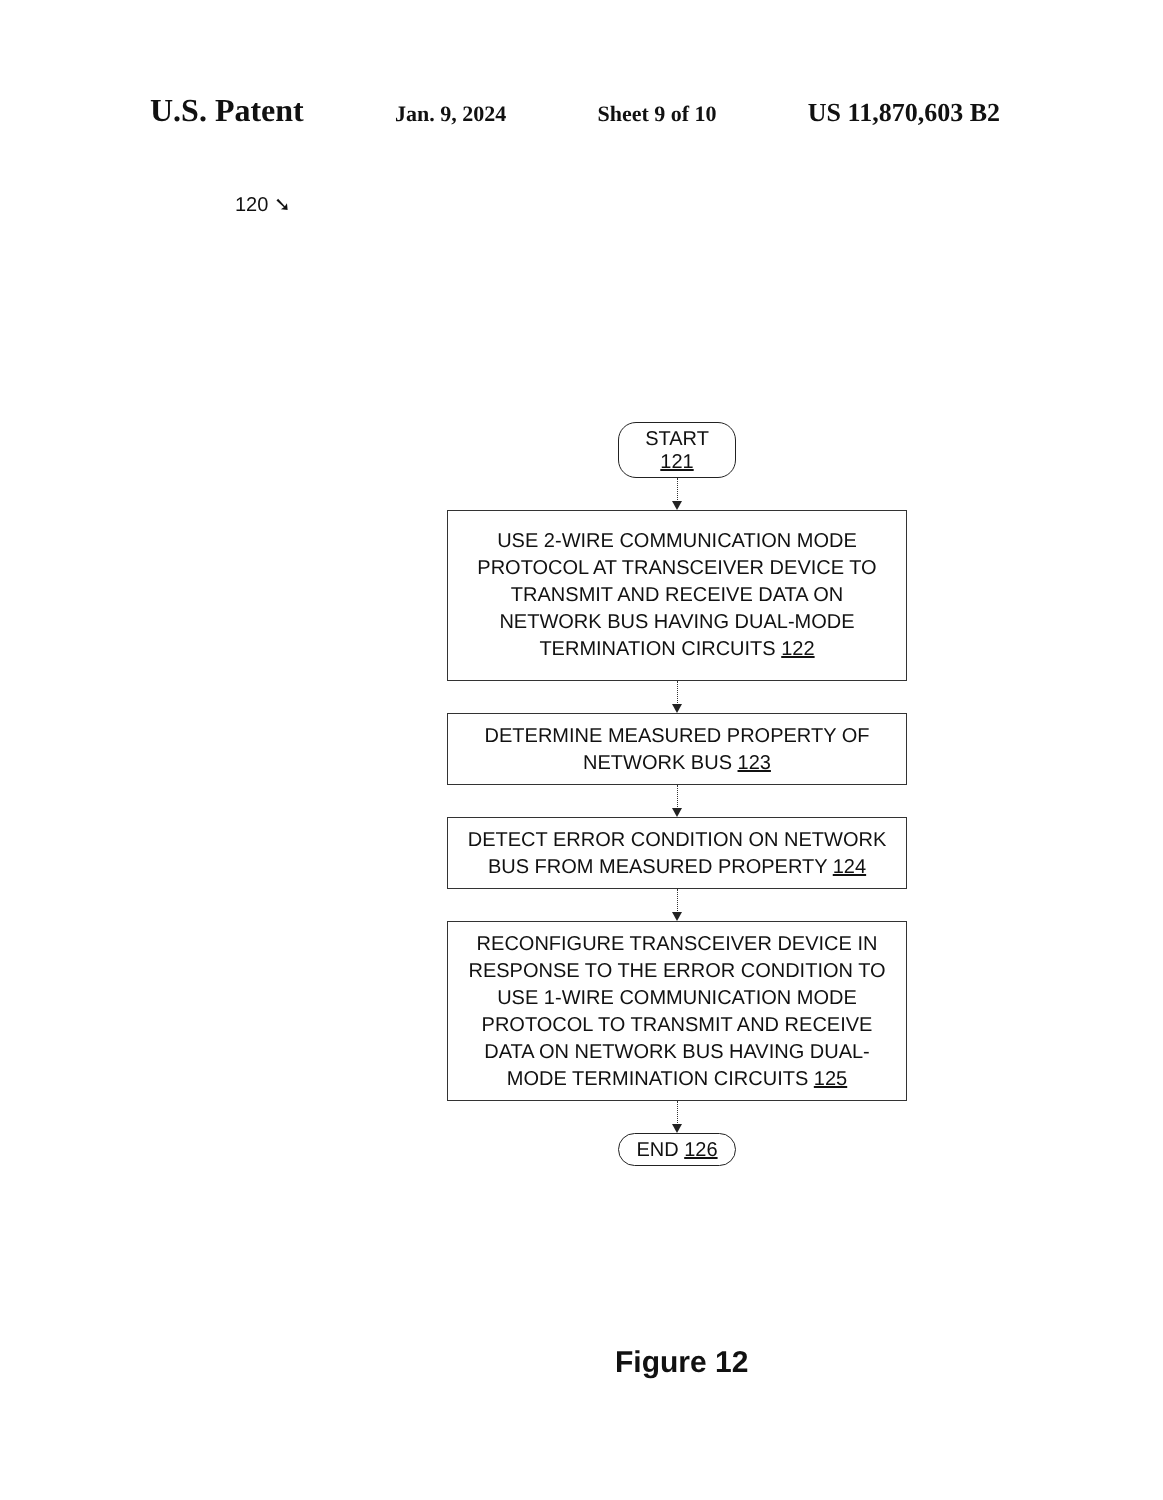U.S. Patent Jan. 9, 2024 Sheet 9 of 10 US 11,870,603 B2
120 ➘
START 121
USE 2-WIRE COMMUNICATION MODE PROTOCOL AT TRANSCEIVER DEVICE TO TRANSMIT AND RECEIVE DATA ON NETWORK BUS HAVING DUAL-MODE TERMINATION CIRCUITS 122
DETERMINE MEASURED PROPERTY OF NETWORK BUS 123
DETECT ERROR CONDITION ON NETWORK BUS FROM MEASURED PROPERTY 124
RECONFIGURE TRANSCEIVER DEVICE IN RESPONSE TO THE ERROR CONDITION TO USE 1-WIRE COMMUNICATION MODE PROTOCOL TO TRANSMIT AND RECEIVE DATA ON NETWORK BUS HAVING DUAL-MODE TERMINATION CIRCUITS 125
END 126
Figure 12